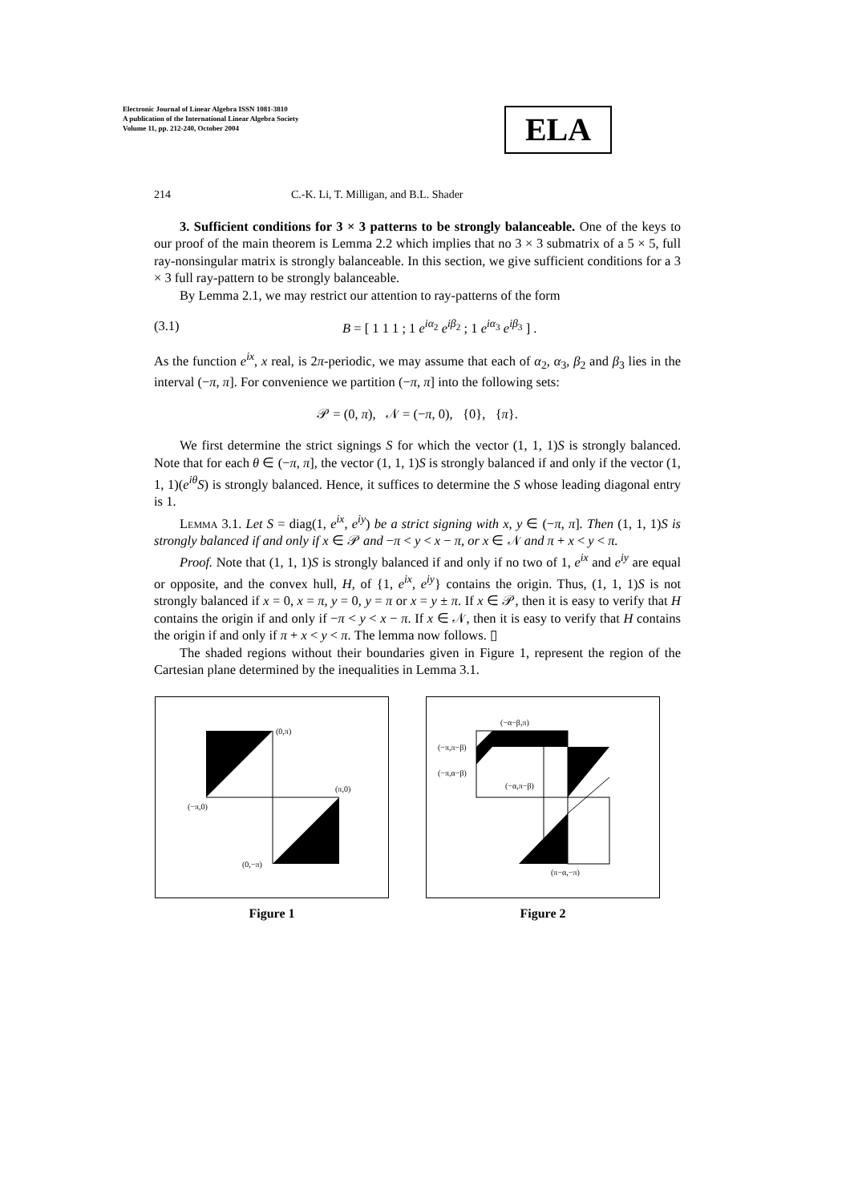Electronic Journal of Linear Algebra ISSN 1081-3810
A publication of the International Linear Algebra Society
Volume 11, pp. 212-240, October 2004
ELA
214 C.-K. Li, T. Milligan, and B.L. Shader
3. Sufficient conditions for 3 × 3 patterns to be strongly balanceable. One of the keys to our proof of the main theorem is Lemma 2.2 which implies that no 3 × 3 submatrix of a 5 × 5, full ray-nonsingular matrix is strongly balanceable. In this section, we give sufficient conditions for a 3 × 3 full ray-pattern to be strongly balanceable.
By Lemma 2.1, we may restrict our attention to ray-patterns of the form
(3.1) B = [ 1 1 1 ; 1 e<sup>iα<sub>2</sub></sup> e<sup>iβ<sub>2</sub></sup> ; 1 e<sup>iα<sub>3</sub></sup> e<sup>iβ<sub>3</sub></sup> ] .
As the function e<sup>ix</sup>, x real, is 2π-periodic, we may assume that each of α<sub>2</sub>, α<sub>3</sub>, β<sub>2</sub> and β<sub>3</sub> lies in the interval (−π, π]. For convenience we partition (−π, π] into the following sets:
𝒫 = (0, π), 𝒩 = (−π, 0), {0}, {π}.
We first determine the strict signings S for which the vector (1, 1, 1)S is strongly balanced. Note that for each θ ∈ (−π, π], the vector (1, 1, 1)S is strongly balanced if and only if the vector (1, 1, 1)(e<sup>iθ</sup>S) is strongly balanced. Hence, it suffices to determine the S whose leading diagonal entry is 1.
Lemma 3.1. Let S = diag(1, e<sup>ix</sup>, e<sup>iy</sup>) be a strict signing with x, y ∈ (−π, π]. Then (1, 1, 1)S is strongly balanced if and only if x ∈ 𝒫 and −π < y < x − π, or x ∈ 𝒩 and π + x < y < π.
Proof. Note that (1, 1, 1)S is strongly balanced if and only if no two of 1, e<sup>ix</sup> and e<sup>iy</sup> are equal or opposite, and the convex hull, H, of {1, e<sup>ix</sup>, e<sup>iy</sup>} contains the origin. Thus, (1, 1, 1)S is not strongly balanced if x = 0, x = π, y = 0, y = π or x = y ± π. If x ∈ 𝒫, then it is easy to verify that H contains the origin if and only if −π < y < x − π. If x ∈ 𝒩, then it is easy to verify that H contains the origin if and only if π + x < y < π. The lemma now follows. ▯
The shaded regions without their boundaries given in Figure 1, represent the region of the Cartesian plane determined by the inequalities in Lemma 3.1.
(0,π)
(π,0)
(−π,0)
(0,−π)
Figure 1
(−α−β,π)
(−π,π−β)
(−π,α−β)
(−α,π−β)
(π−α,−π)
Figure 2